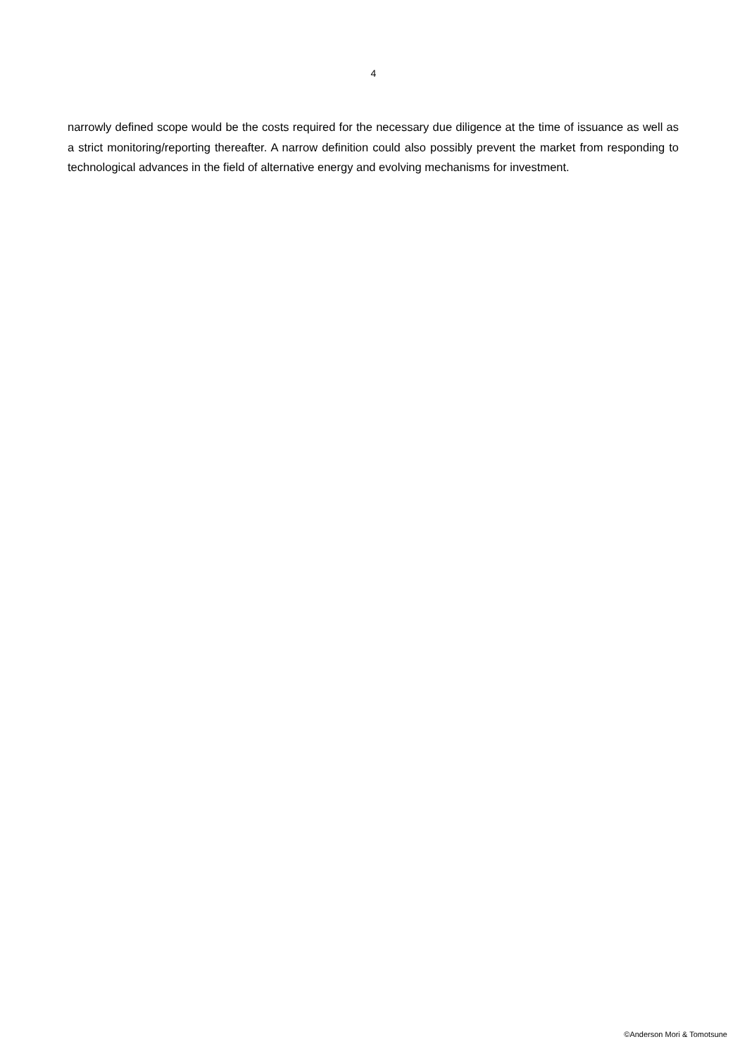4
narrowly defined scope would be the costs required for the necessary due diligence at the time of issuance as well as a strict monitoring/reporting thereafter. A narrow definition could also possibly prevent the market from responding to technological advances in the field of alternative energy and evolving mechanisms for investment.
©Anderson Mori & Tomotsune